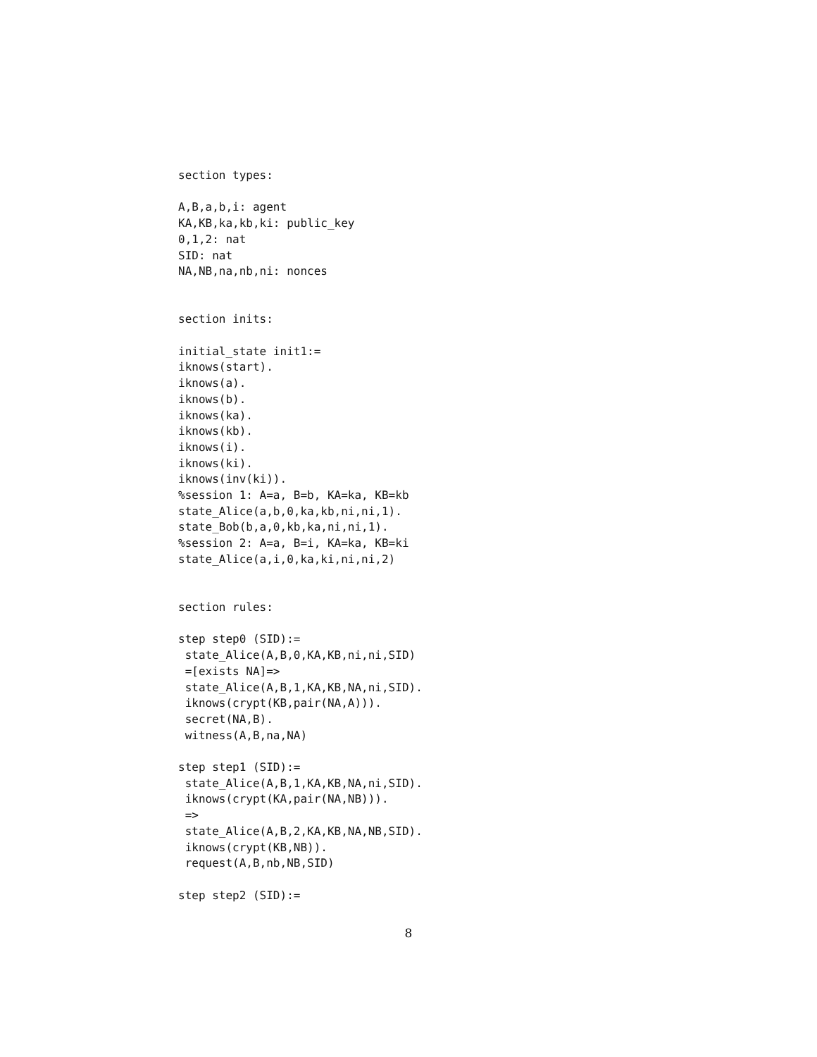section types:

A,B,a,b,i: agent
KA,KB,ka,kb,ki: public_key
0,1,2: nat
SID: nat
NA,NB,na,nb,ni: nonces


section inits:

initial_state init1:=
iknows(start).
iknows(a).
iknows(b).
iknows(ka).
iknows(kb).
iknows(i).
iknows(ki).
iknows(inv(ki)).
%session 1: A=a, B=b, KA=ka, KB=kb
state_Alice(a,b,0,ka,kb,ni,ni,1).
state_Bob(b,a,0,kb,ka,ni,ni,1).
%session 2: A=a, B=i, KA=ka, KB=ki
state_Alice(a,i,0,ka,ki,ni,ni,2)


section rules:

step step0 (SID):=
 state_Alice(A,B,0,KA,KB,ni,ni,SID)
 =[exists NA]=>
 state_Alice(A,B,1,KA,KB,NA,ni,SID).
 iknows(crypt(KB,pair(NA,A))).
 secret(NA,B).
 witness(A,B,na,NA)

step step1 (SID):=
 state_Alice(A,B,1,KA,KB,NA,ni,SID).
 iknows(crypt(KA,pair(NA,NB))).
 =>
 state_Alice(A,B,2,KA,KB,NA,NB,SID).
 iknows(crypt(KB,NB)).
 request(A,B,nb,NB,SID)

step step2 (SID):=
8